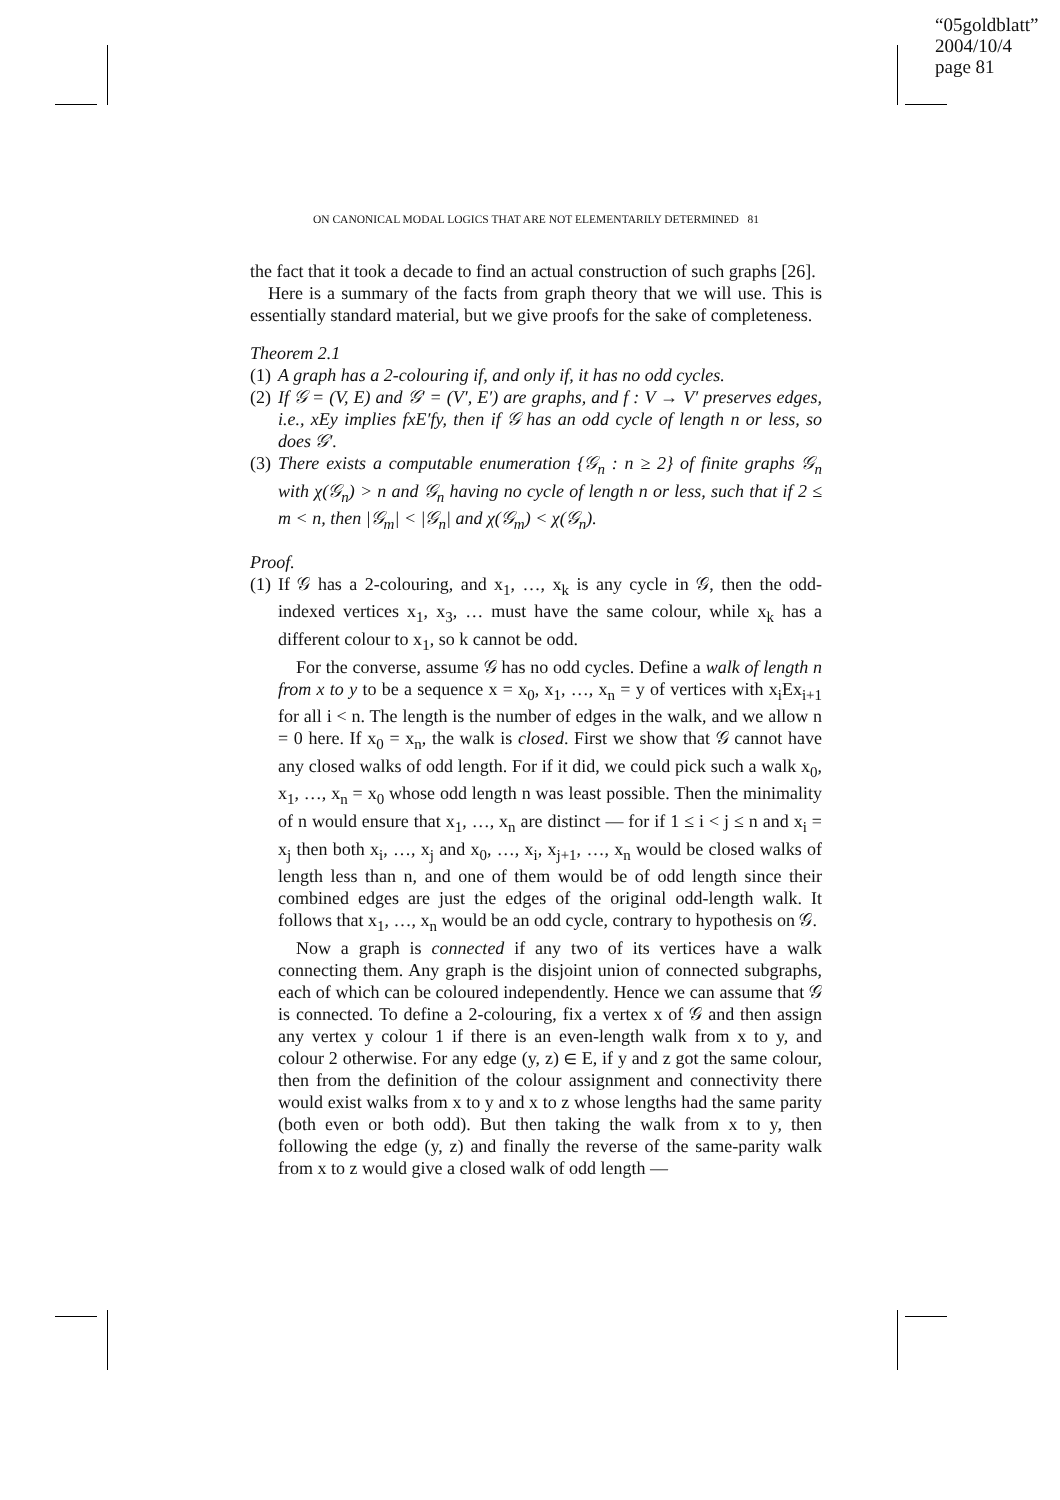“05goldblatt”
2004/10/4
page 81
ON CANONICAL MODAL LOGICS THAT ARE NOT ELEMENTARILY DETERMINED 81
the fact that it took a decade to find an actual construction of such graphs [26].
Here is a summary of the facts from graph theory that we will use. This is essentially standard material, but we give proofs for the sake of completeness.
Theorem 2.1
(1)
A graph has a 2-colouring if, and only if, it has no odd cycles.
(2)
If 𝒢 = (V, E) and 𝒢′ = (V′, E′) are graphs, and f : V → V′ preserves edges, i.e., xEy implies fxE′fy, then if 𝒢 has an odd cycle of length n or less, so does 𝒢′.
(3)
There exists a computable enumeration {𝒢<sub>n</sub> : n ≥ 2} of finite graphs 𝒢<sub>n</sub> with χ(𝒢<sub>n</sub>) > n and 𝒢<sub>n</sub> having no cycle of length n or less, such that if 2 ≤ m < n, then |𝒢<sub>m</sub>| < |𝒢<sub>n</sub>| and χ(𝒢<sub>m</sub>) < χ(𝒢<sub>n</sub>).
Proof.
(1)
If 𝒢 has a 2-colouring, and x<sub>1</sub>, …, x<sub>k</sub> is any cycle in 𝒢, then the odd-indexed vertices x<sub>1</sub>, x<sub>3</sub>, … must have the same colour, while x<sub>k</sub> has a different colour to x<sub>1</sub>, so k cannot be odd.
For the converse, assume 𝒢 has no odd cycles. Define a walk of length n from x to y to be a sequence x = x<sub>0</sub>, x<sub>1</sub>, …, x<sub>n</sub> = y of vertices with x<sub>i</sub>Ex<sub>i+1</sub> for all i < n. The length is the number of edges in the walk, and we allow n = 0 here. If x<sub>0</sub> = x<sub>n</sub>, the walk is closed. First we show that 𝒢 cannot have any closed walks of odd length. For if it did, we could pick such a walk x<sub>0</sub>, x<sub>1</sub>, …, x<sub>n</sub> = x<sub>0</sub> whose odd length n was least possible. Then the minimality of n would ensure that x<sub>1</sub>, …, x<sub>n</sub> are distinct — for if 1 ≤ i < j ≤ n and x<sub>i</sub> = x<sub>j</sub> then both x<sub>i</sub>, …, x<sub>j</sub> and x<sub>0</sub>, …, x<sub>i</sub>, x<sub>j+1</sub>, …, x<sub>n</sub> would be closed walks of length less than n, and one of them would be of odd length since their combined edges are just the edges of the original odd-length walk. It follows that x<sub>1</sub>, …, x<sub>n</sub> would be an odd cycle, contrary to hypothesis on 𝒢.
Now a graph is connected if any two of its vertices have a walk connecting them. Any graph is the disjoint union of connected subgraphs, each of which can be coloured independently. Hence we can assume that 𝒢 is connected. To define a 2-colouring, fix a vertex x of 𝒢 and then assign any vertex y colour 1 if there is an even-length walk from x to y, and colour 2 otherwise. For any edge (y, z) ∈ E, if y and z got the same colour, then from the definition of the colour assignment and connectivity there would exist walks from x to y and x to z whose lengths had the same parity (both even or both odd). But then taking the walk from x to y, then following the edge (y, z) and finally the reverse of the same-parity walk from x to z would give a closed walk of odd length —